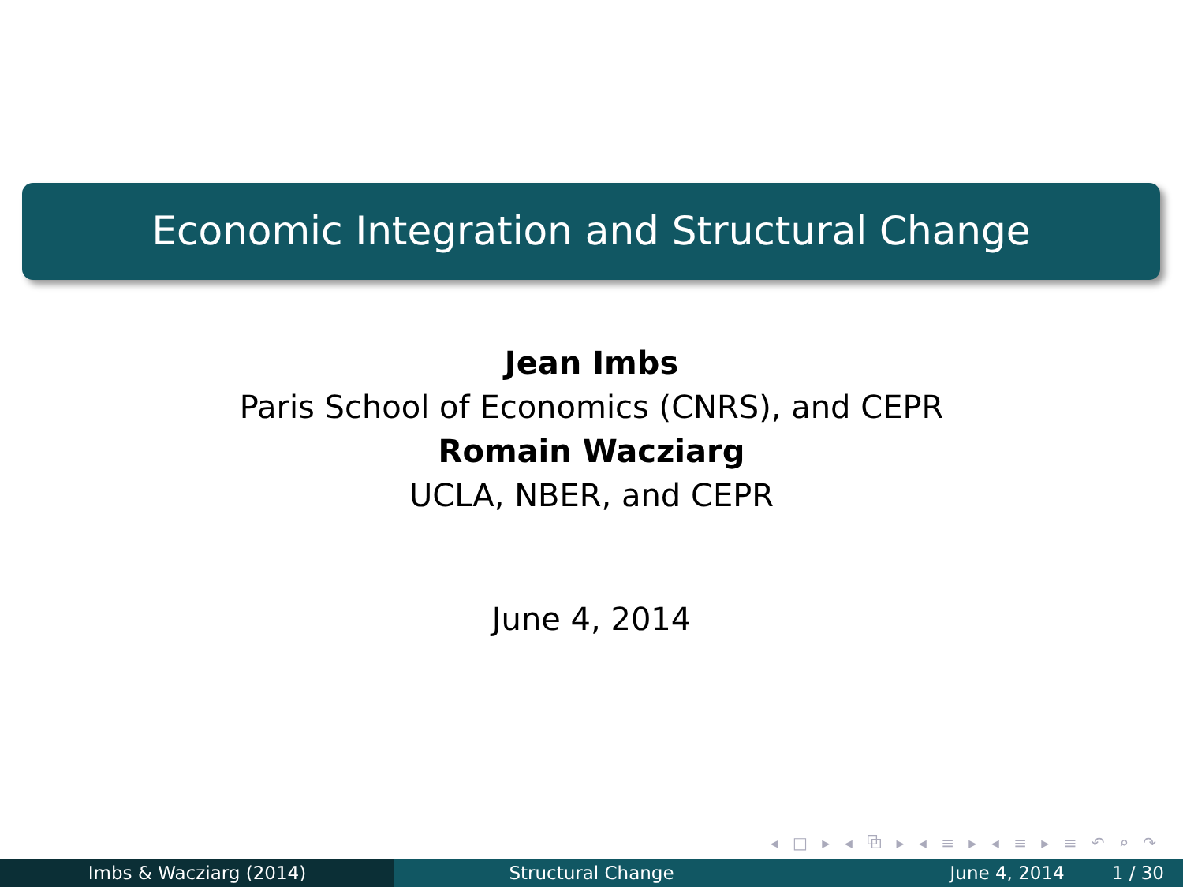Economic Integration and Structural Change
Jean Imbs
Paris School of Economics (CNRS), and CEPR
Romain Wacziarg
UCLA, NBER, and CEPR
June 4, 2014
◂ □ ▸ ◂ ⧉ ▸ ◂ ≡ ▸ ◂ ≡ ▸ ≡ ↶ ⌕ ↷
Imbs & Wacziarg (2014) Structural Change June 4, 2014 1 / 30